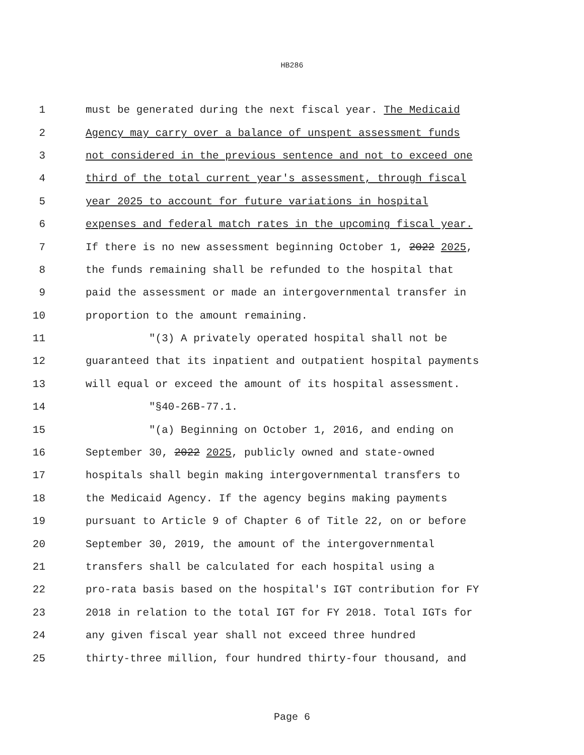HB286
1 must be generated during the next fiscal year. The Medicaid
2 Agency may carry over a balance of unspent assessment funds
3 not considered in the previous sentence and not to exceed one
4 third of the total current year's assessment, through fiscal
5 year 2025 to account for future variations in hospital
6 expenses and federal match rates in the upcoming fiscal year.
7 If there is no new assessment beginning October 1, 2022 2025,
8 the funds remaining shall be refunded to the hospital that
9 paid the assessment or made an intergovernmental transfer in
10 proportion to the amount remaining.
11 "(3) A privately operated hospital shall not be
12 guaranteed that its inpatient and outpatient hospital payments
13 will equal or exceed the amount of its hospital assessment.
14 "§40-26B-77.1.
15 "(a) Beginning on October 1, 2016, and ending on
16 September 30, 2022 2025, publicly owned and state-owned
17 hospitals shall begin making intergovernmental transfers to
18 the Medicaid Agency. If the agency begins making payments
19 pursuant to Article 9 of Chapter 6 of Title 22, on or before
20 September 30, 2019, the amount of the intergovernmental
21 transfers shall be calculated for each hospital using a
22 pro-rata basis based on the hospital's IGT contribution for FY
23 2018 in relation to the total IGT for FY 2018. Total IGTs for
24 any given fiscal year shall not exceed three hundred
25 thirty-three million, four hundred thirty-four thousand, and
Page 6